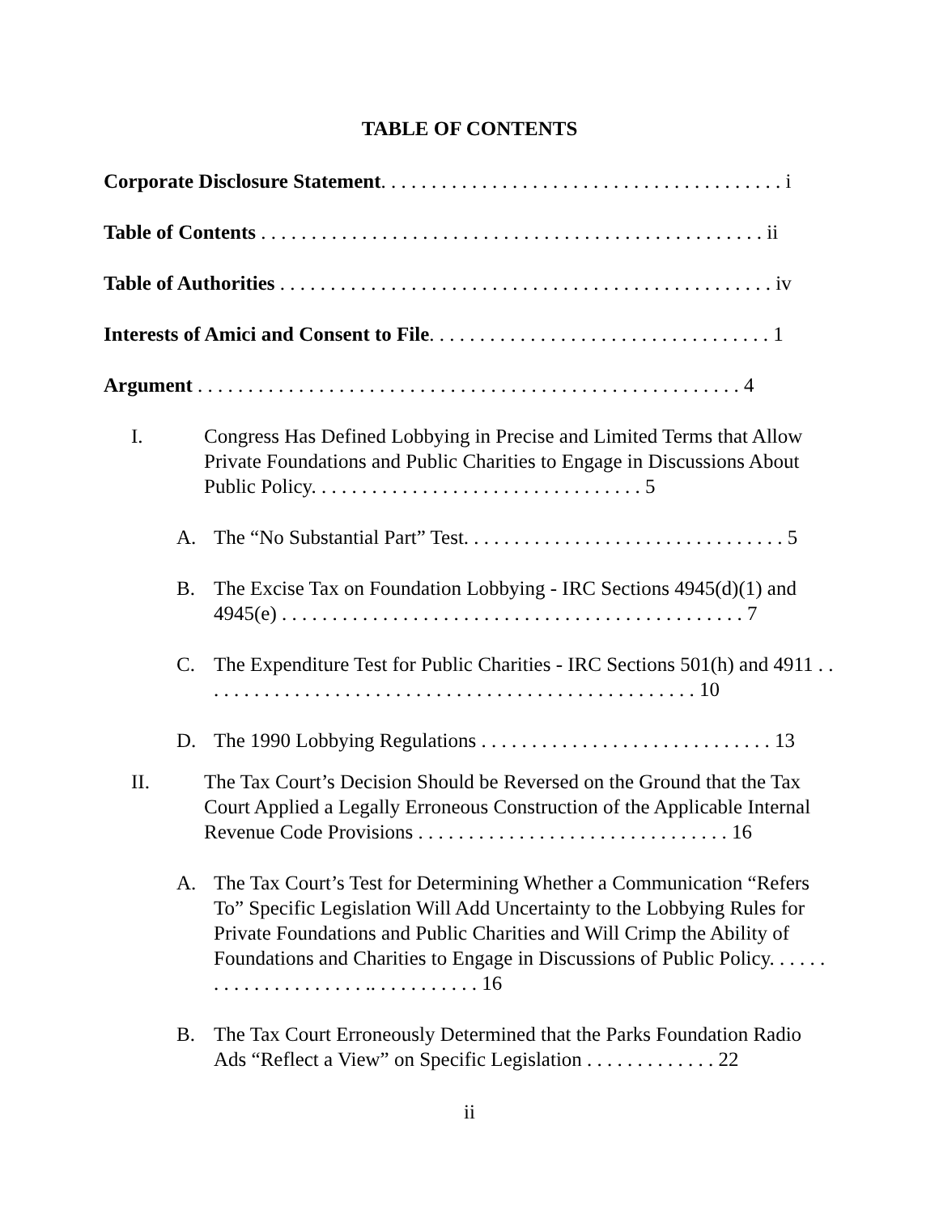TABLE OF CONTENTS
Corporate Disclosure Statement. . . . . . . . . . . . . . . . . . . . . . . . . . . . . . . . . . . . . . . . i
Table of Contents . . . . . . . . . . . . . . . . . . . . . . . . . . . . . . . . . . . . . . . . . . . . . . . . . . ii
Table of Authorities . . . . . . . . . . . . . . . . . . . . . . . . . . . . . . . . . . . . . . . . . . . . . . . . . iv
Interests of Amici and Consent to File. . . . . . . . . . . . . . . . . . . . . . . . . . . . . . . . . . 1
Argument . . . . . . . . . . . . . . . . . . . . . . . . . . . . . . . . . . . . . . . . . . . . . . . . . . . . . . 4
I. Congress Has Defined Lobbying in Precise and Limited Terms that Allow Private Foundations and Public Charities to Engage in Discussions About Public Policy. . . . . . . . . . . . . . . . . . . . . . . . . . . . . . . . . 5
A. The “No Substantial Part” Test. . . . . . . . . . . . . . . . . . . . . . . . . . . . . . . . 5
B. The Excise Tax on Foundation Lobbying - IRC Sections 4945(d)(1) and 4945(e) . . . . . . . . . . . . . . . . . . . . . . . . . . . . . . . . . . . . . . . . . . . . . . 7
C. The Expenditure Test for Public Charities - IRC Sections 501(h) and 4911 . . . . . . . . . . . . . . . . . . . . . . . . . . . . . . . . . . . . . . . . . . . . . . . . . . 10
D. The 1990 Lobbying Regulations . . . . . . . . . . . . . . . . . . . . . . . . . . . . . 13
II. The Tax Court’s Decision Should be Reversed on the Ground that the Tax Court Applied a Legally Erroneous Construction of the Applicable Internal Revenue Code Provisions . . . . . . . . . . . . . . . . . . . . . . . . . . . . . . . 16
A. The Tax Court’s Test for Determining Whether a Communication “Refers To” Specific Legislation Will Add Uncertainty to the Lobbying Rules for Private Foundations and Public Charities and Will Crimp the Ability of Foundations and Charities to Engage in Discussions of Public Policy. . . . . . . . . . . . . . . . . . . . . .. . . . . . . . . . . 16
B. The Tax Court Erroneously Determined that the Parks Foundation Radio Ads “Reflect a View” on Specific Legislation . . . . . . . . . . . . . 22
ii